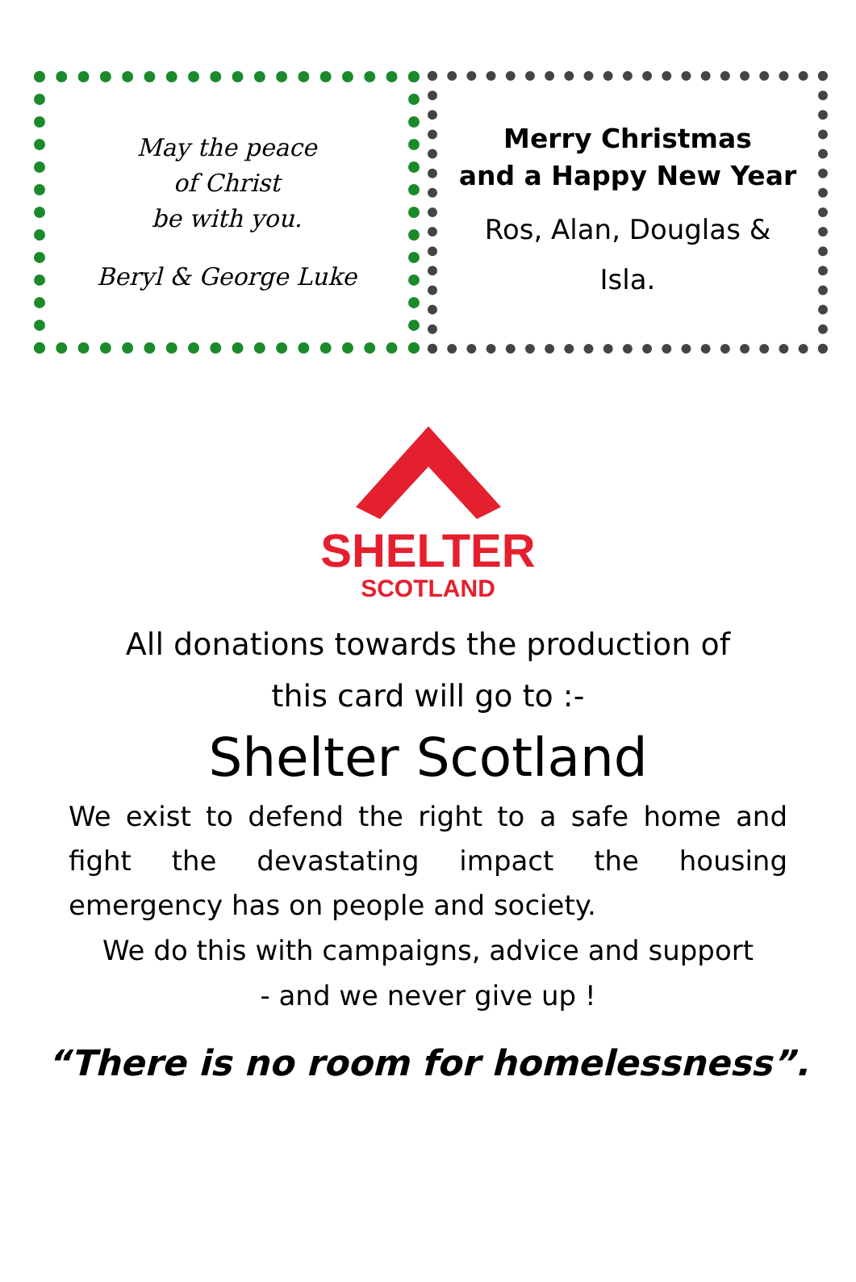May the peace
of Christ
be with you.
Beryl & George Luke
Merry Christmas
and a Happy New Year
Ros, Alan, Douglas &
Isla.
SHELTER
SCOTLAND
All donations towards the production of
this card will go to :-
Shelter Scotland
We exist to defend the right to a safe home and fight the devastating impact the housing emergency has on people and society.
We do this with campaigns, advice and support
- and we never give up !
“There is no room for homelessness”.